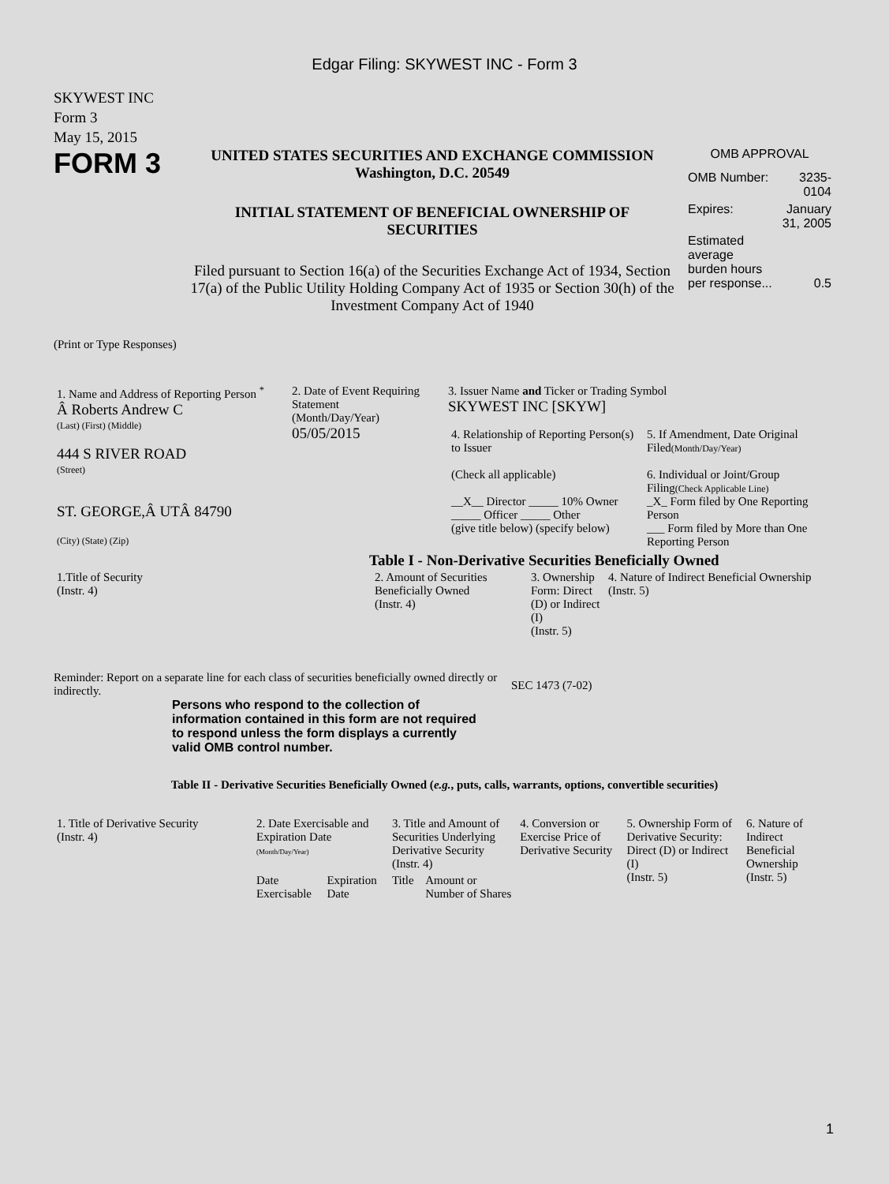Edgar Filing: SKYWEST INC - Form 3
SKYWEST INC
Form 3
May 15, 2015
FORM 3
UNITED STATES SECURITIES AND EXCHANGE COMMISSION
Washington, D.C. 20549
INITIAL STATEMENT OF BENEFICIAL OWNERSHIP OF
SECURITIES
Filed pursuant to Section 16(a) of the Securities Exchange Act of 1934, Section 17(a) of the Public Utility Holding Company Act of 1935 or Section 30(h) of the Investment Company Act of 1940
OMB APPROVAL
| OMB Number: | 3235-0104 |
| Expires: | January 31, 2005 |
| Estimated average burden hours per response... | 0.5 |
(Print or Type Responses)
| 1. Name and Address of Reporting Person <sup>*</sup> Â Roberts Andrew C (Last) (First) (Middle) 444 S RIVER ROAD (Street) ST. GEORGE,Â UTÂ 84790 (City) (State) (Zip) | 2. Date of Event Requiring Statement (Month/Day/Year) 05/05/2015 | 3. Issuer Name and Ticker or Trading Symbol SKYWEST INC [SKYW] / 4. Relationship of Reporting Person(s) to Issuer (Check all applicable) __X__ Director _____ 10% Owner _____ Officer _____ Other (give title below) (specify below) / 5. If Amendment, Date Original Filed (Month/Day/Year) 6. Individual or Joint/Group Filing (Check Applicable Line) _X_ Form filed by One Reporting Person ___ Form filed by More than One Reporting Person / |
Table I - Non-Derivative Securities Beneficially Owned
| 1.Title of Security (Instr. 4) | 2. Amount of Securities Beneficially Owned (Instr. 4) | 3. Ownership Form: Direct (D) or Indirect (I) (Instr. 5) | 4. Nature of Indirect Beneficial Ownership (Instr. 5) |
| --- | --- | --- | --- |
Reminder: Report on a separate line for each class of securities beneficially owned directly or indirectly.
SEC 1473 (7-02)
Persons who respond to the collection of information contained in this form are not required to respond unless the form displays a currently valid OMB control number.
Table II - Derivative Securities Beneficially Owned (e.g., puts, calls, warrants, options, convertible securities)
| 1. Title of Derivative Security (Instr. 4) | 2. Date Exercisable and Expiration Date (Month/Day/Year) | | 3. Title and Amount of Securities Underlying Derivative Security (Instr. 4) | | 4. Conversion or Exercise Price of Derivative Security | 5. Ownership Form of Derivative Security: Direct (D) or Indirect (I) (Instr. 5) | 6. Nature of Indirect Beneficial Ownership (Instr. 5) |
| --- | --- | --- | --- | --- | --- | --- | --- |
| | Date Exercisable | Expiration Date | Title | Amount or Number of Shares | | | |
1